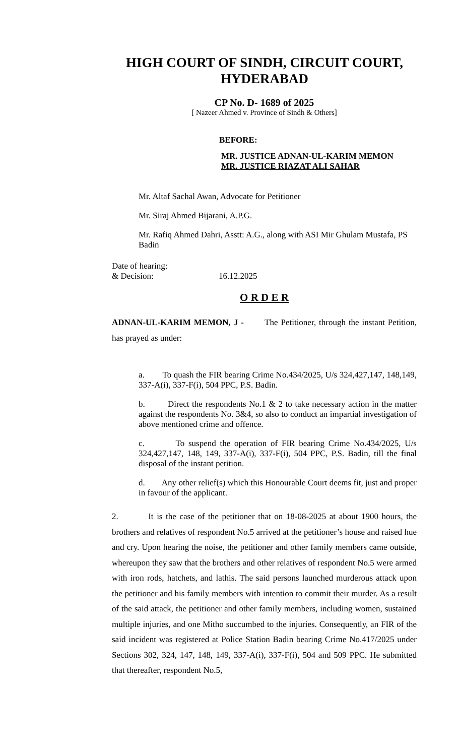HIGH COURT OF SINDH, CIRCUIT COURT, HYDERABAD
CP No. D- 1689 of 2025
[ Nazeer Ahmed v. Province of Sindh & Others]
BEFORE:
MR. JUSTICE ADNAN-UL-KARIM MEMON
MR. JUSTICE RIAZAT ALI SAHAR
Mr. Altaf Sachal Awan, Advocate for Petitioner
Mr. Siraj Ahmed Bijarani, A.P.G.
Mr. Rafiq Ahmed Dahri, Asstt: A.G., along with ASI Mir Ghulam Mustafa, PS Badin
Date of hearing:
& Decision: 16.12.2025
O R D E R
ADNAN-UL-KARIM MEMON, J - The Petitioner, through the instant Petition, has prayed as under:
a. To quash the FIR bearing Crime No.434/2025, U/s 324,427,147, 148,149, 337-A(i), 337-F(i), 504 PPC, P.S. Badin.
b. Direct the respondents No.1 & 2 to take necessary action in the matter against the respondents No. 3&4, so also to conduct an impartial investigation of above mentioned crime and offence.
c. To suspend the operation of FIR bearing Crime No.434/2025, U/s 324,427,147, 148, 149, 337-A(i), 337-F(i), 504 PPC, P.S. Badin, till the final disposal of the instant petition.
d. Any other relief(s) which this Honourable Court deems fit, just and proper in favour of the applicant.
2. It is the case of the petitioner that on 18-08-2025 at about 1900 hours, the brothers and relatives of respondent No.5 arrived at the petitioner’s house and raised hue and cry. Upon hearing the noise, the petitioner and other family members came outside, whereupon they saw that the brothers and other relatives of respondent No.5 were armed with iron rods, hatchets, and lathis. The said persons launched murderous attack upon the petitioner and his family members with intention to commit their murder. As a result of the said attack, the petitioner and other family members, including women, sustained multiple injuries, and one Mitho succumbed to the injuries. Consequently, an FIR of the said incident was registered at Police Station Badin bearing Crime No.417/2025 under Sections 302, 324, 147, 148, 149, 337-A(i), 337-F(i), 504 and 509 PPC. He submitted that thereafter, respondent No.5,